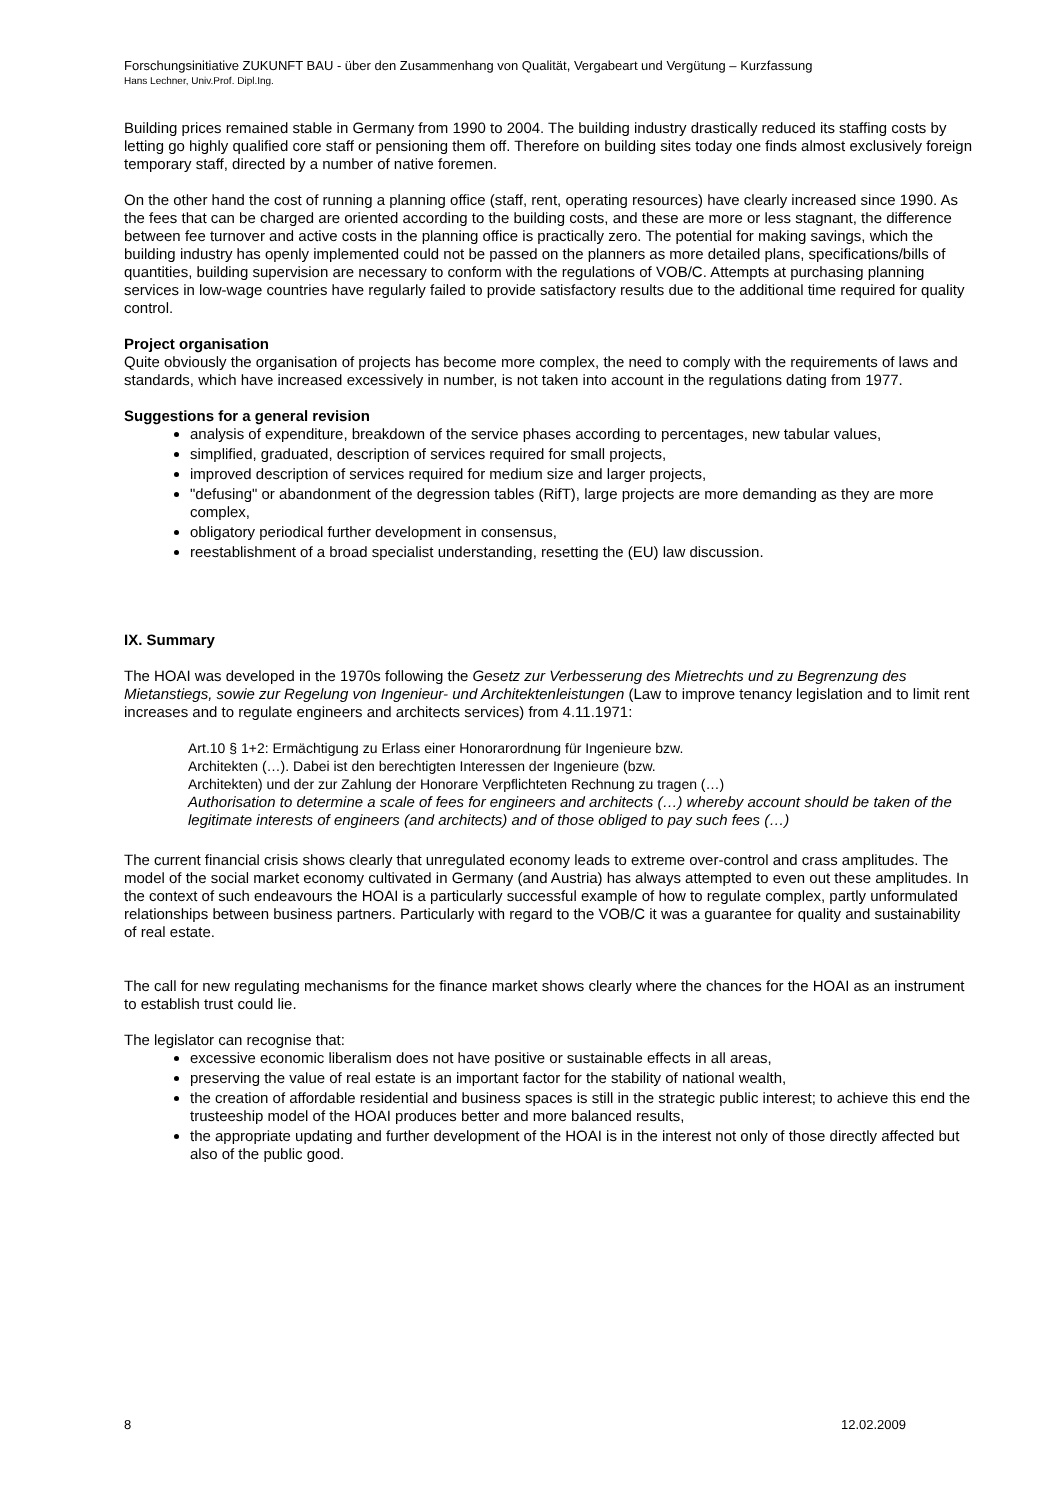Forschungsinitiative ZUKUNFT BAU - über den Zusammenhang von Qualität, Vergabeart und Vergütung – Kurzfassung
Hans Lechner, Univ.Prof. Dipl.Ing.
Building prices remained stable in Germany from 1990 to 2004. The building industry drastically reduced its staffing costs by letting go highly qualified core staff or pensioning them off. Therefore on building sites today one finds almost exclusively foreign temporary staff, directed by a number of native foremen.
On the other hand the cost of running a planning office (staff, rent, operating resources) have clearly increased since 1990. As the fees that can be charged are oriented according to the building costs, and these are more or less stagnant, the difference between fee turnover and active costs in the planning office is practically zero. The potential for making savings, which the building industry has openly implemented could not be passed on the planners as more detailed plans, specifications/bills of quantities, building supervision are necessary to conform with the regulations of VOB/C. Attempts at purchasing planning services in low-wage countries have regularly failed to provide satisfactory results due to the additional time required for quality control.
Project organisation
Quite obviously the organisation of projects has become more complex, the need to comply with the requirements of laws and standards, which have increased excessively in number, is not taken into account in the regulations dating from 1977.
Suggestions for a general revision
analysis of expenditure, breakdown of the service phases according to percentages, new tabular values,
simplified, graduated, description of services required for small projects,
improved description of services required for medium size and larger projects,
"defusing" or abandonment of the degression tables (RifT), large projects are more demanding as they are more complex,
obligatory periodical further development in consensus,
reestablishment of a broad specialist understanding, resetting the (EU) law discussion.
IX. Summary
The HOAI was developed in the 1970s following the Gesetz zur Verbesserung des Mietrechts und zu Begrenzung des Mietanstiegs, sowie zur Regelung von Ingenieur- und Architektenleistungen (Law to improve tenancy legislation and to limit rent increases and to regulate engineers and architects services) from 4.11.1971:
Art.10 § 1+2: Ermächtigung zu Erlass einer Honorarordnung für Ingenieure bzw.
Architekten (…). Dabei ist den berechtigten Interessen der Ingenieure (bzw.
Architekten) und der zur Zahlung der Honorare Verpflichteten Rechnung zu tragen (…)
Authorisation to determine a scale of fees for engineers and architects (…) whereby account should be taken of the legitimate interests of engineers (and architects) and of those obliged to pay such fees (…)
The current financial crisis shows clearly that unregulated economy leads to extreme over-control and crass amplitudes. The model of the social market economy cultivated in Germany (and Austria) has always attempted to even out these amplitudes. In the context of such endeavours the HOAI is a particularly successful example of how to regulate complex, partly unformulated relationships between business partners. Particularly with regard to the VOB/C it was a guarantee for quality and sustainability of real estate.
The call for new regulating mechanisms for the finance market shows clearly where the chances for the HOAI as an instrument to establish trust could lie.
The legislator can recognise that:
excessive economic liberalism does not have positive or sustainable effects in all areas,
preserving the value of real estate is an important factor for the stability of national wealth,
the creation of affordable residential and business spaces is still in the strategic public interest; to achieve this end the trusteeship model of the HOAI produces better and more balanced results,
the appropriate updating and further development of the HOAI is in the interest not only of those directly affected but also of the public good.
8 12.02.2009